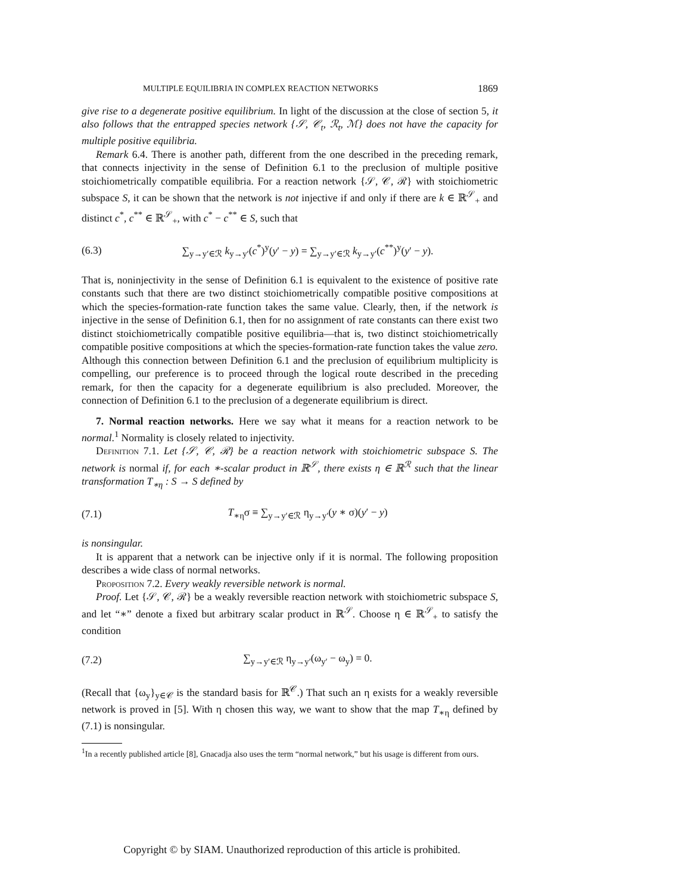MULTIPLE EQUILIBRIA IN COMPLEX REACTION NETWORKS 1869
give rise to a degenerate positive equilibrium. In light of the discussion at the close of section 5, it also follows that the entrapped species network {𝒮, 𝒞<sub>t</sub>, ℛ<sub>t</sub>, ℳ} does not have the capacity for multiple positive equilibria.
Remark 6.4. There is another path, different from the one described in the preceding remark, that connects injectivity in the sense of Definition 6.1 to the preclusion of multiple positive stoichiometrically compatible equilibria. For a reaction network {𝒮, 𝒞, ℛ} with stoichiometric subspace S, it can be shown that the network is not injective if and only if there are k ∈ ℝ<sup>𝒮</sup><sub>+</sub> and distinct c<sup>*</sup>, c<sup>**</sup> ∈ ℝ<sup>𝒮</sup><sub>+</sub>, with c<sup>*</sup> − c<sup>**</sup> ∈ S, such that
(6.3) ∑<sub>y→y′∈ℛ</sub> k<sub>y→y′</sub>(c<sup>*</sup>)<sup>y</sup>(y′ − y) = ∑<sub>y→y′∈ℛ</sub> k<sub>y→y′</sub>(c<sup>**</sup>)<sup>y</sup>(y′ − y).
That is, noninjectivity in the sense of Definition 6.1 is equivalent to the existence of positive rate constants such that there are two distinct stoichiometrically compatible positive compositions at which the species-formation-rate function takes the same value. Clearly, then, if the network is injective in the sense of Definition 6.1, then for no assignment of rate constants can there exist two distinct stoichiometrically compatible positive equilibria—that is, two distinct stoichiometrically compatible positive compositions at which the species-formation-rate function takes the value zero. Although this connection between Definition 6.1 and the preclusion of equilibrium multiplicity is compelling, our preference is to proceed through the logical route described in the preceding remark, for then the capacity for a degenerate equilibrium is also precluded. Moreover, the connection of Definition 6.1 to the preclusion of a degenerate equilibrium is direct.
7. Normal reaction networks. Here we say what it means for a reaction network to be normal.<sup>1</sup> Normality is closely related to injectivity.
Definition 7.1. Let {𝒮, 𝒞, ℛ} be a reaction network with stoichiometric subspace S. The network is normal if, for each ∗-scalar product in ℝ<sup>𝒮</sup>, there exists η ∈ ℝ<sup>ℛ</sup> such that the linear transformation T<sub>∗η</sub> : S → S defined by
(7.1) T<sub>∗η</sub>σ ≡ ∑<sub>y→y′∈ℛ</sub> η<sub>y→y′</sub>(y ∗ σ)(y′ − y)
is nonsingular.
It is apparent that a network can be injective only if it is normal. The following proposition describes a wide class of normal networks.
Proposition 7.2. Every weakly reversible network is normal.
Proof. Let {𝒮, 𝒞, ℛ} be a weakly reversible reaction network with stoichiometric subspace S, and let “∗” denote a fixed but arbitrary scalar product in ℝ<sup>𝒮</sup>. Choose η ∈ ℝ<sup>𝒮</sup><sub>+</sub> to satisfy the condition
(7.2) ∑<sub>y→y′∈ℛ</sub> η<sub>y→y′</sub>(ω<sub>y′</sub> − ω<sub>y</sub>) = 0.
(Recall that {ω<sub>y</sub>}<sub>y∈𝒞</sub> is the standard basis for ℝ<sup>𝒞</sup>.) That such an η exists for a weakly reversible network is proved in [5]. With η chosen this way, we want to show that the map T<sub>∗η</sub> defined by (7.1) is nonsingular.
<sup>1</sup> In a recently published article [8], Gnacadja also uses the term “normal network,” but his usage is different from ours.
Copyright © by SIAM. Unauthorized reproduction of this article is prohibited.